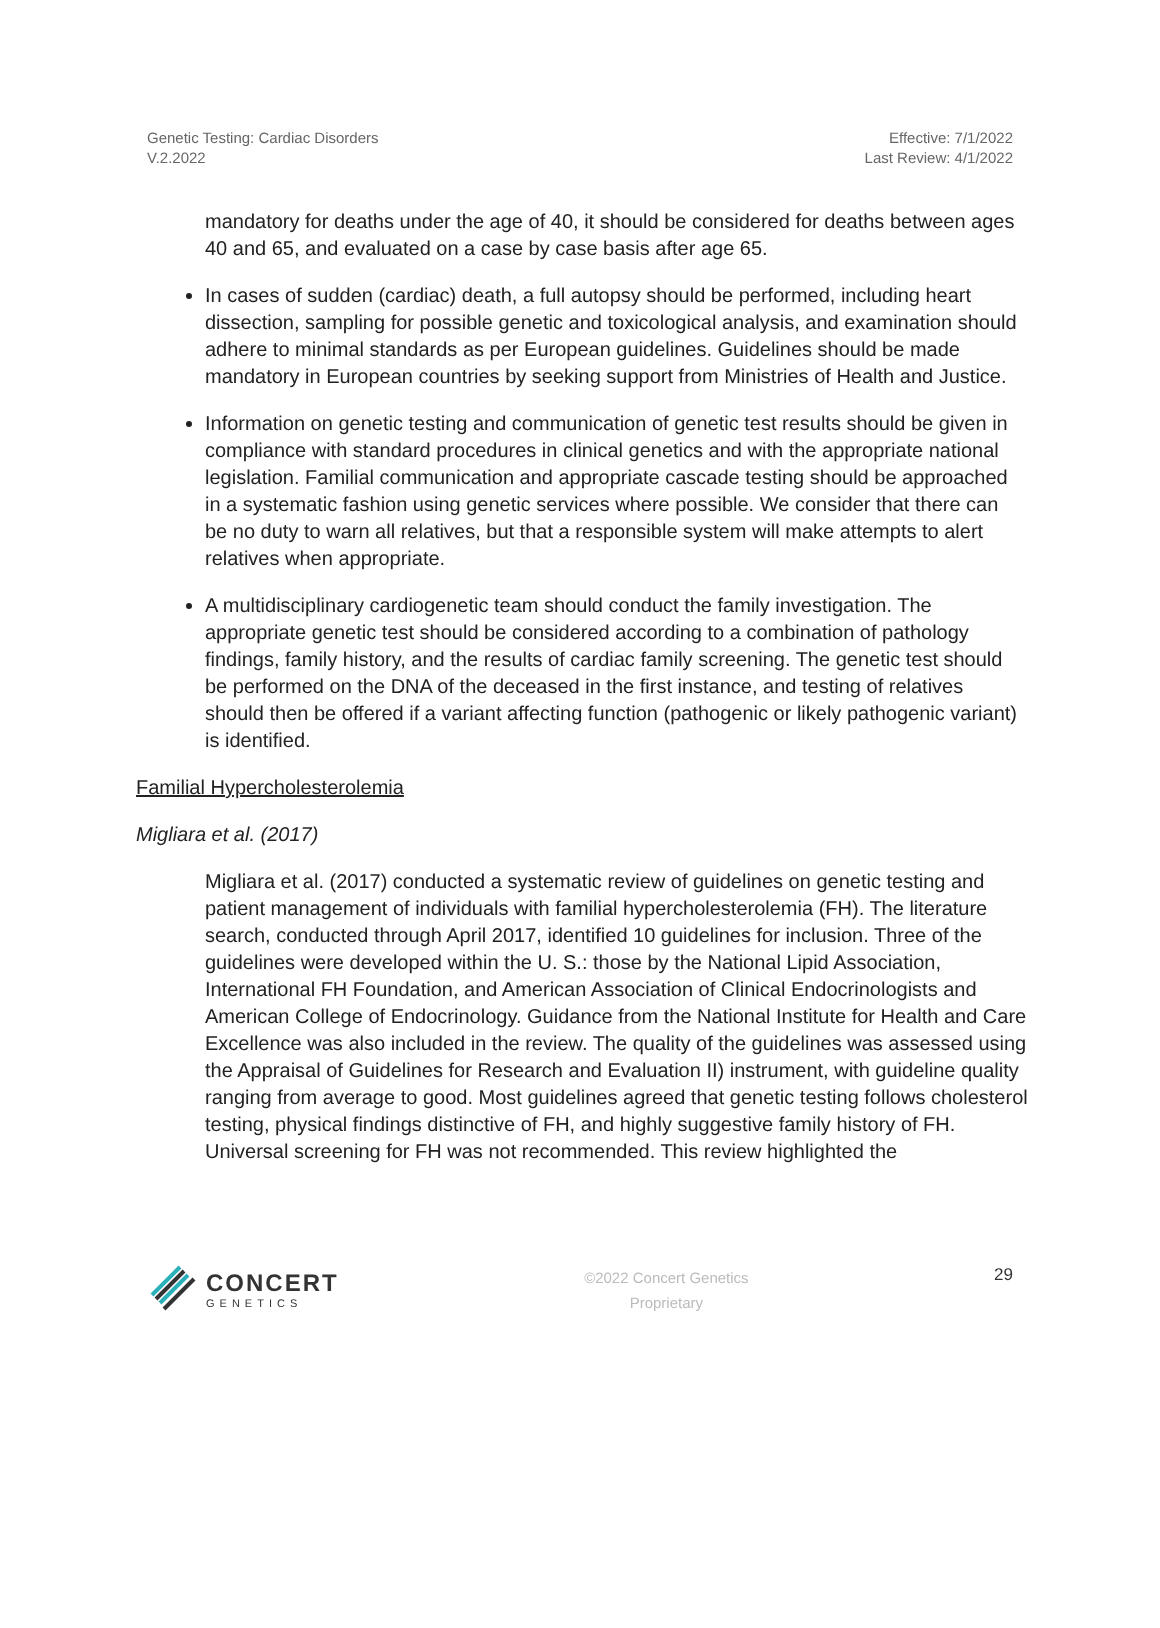Genetic Testing: Cardiac Disorders
V.2.2022
Effective: 7/1/2022
Last Review: 4/1/2022
mandatory for deaths under the age of 40, it should be considered for deaths between ages 40 and 65, and evaluated on a case by case basis after age 65.
In cases of sudden (cardiac) death, a full autopsy should be performed, including heart dissection, sampling for possible genetic and toxicological analysis, and examination should adhere to minimal standards as per European guidelines. Guidelines should be made mandatory in European countries by seeking support from Ministries of Health and Justice.
Information on genetic testing and communication of genetic test results should be given in compliance with standard procedures in clinical genetics and with the appropriate national legislation. Familial communication and appropriate cascade testing should be approached in a systematic fashion using genetic services where possible. We consider that there can be no duty to warn all relatives, but that a responsible system will make attempts to alert relatives when appropriate.
A multidisciplinary cardiogenetic team should conduct the family investigation. The appropriate genetic test should be considered according to a combination of pathology findings, family history, and the results of cardiac family screening. The genetic test should be performed on the DNA of the deceased in the first instance, and testing of relatives should then be offered if a variant affecting function (pathogenic or likely pathogenic variant) is identified.
Familial Hypercholesterolemia
Migliara et al. (2017)
Migliara et al. (2017) conducted a systematic review of guidelines on genetic testing and patient management of individuals with familial hypercholesterolemia (FH). The literature search, conducted through April 2017, identified 10 guidelines for inclusion. Three of the guidelines were developed within the U. S.: those by the National Lipid Association, International FH Foundation, and American Association of Clinical Endocrinologists and American College of Endocrinology. Guidance from the National Institute for Health and Care Excellence was also included in the review. The quality of the guidelines was assessed using the Appraisal of Guidelines for Research and Evaluation II) instrument, with guideline quality ranging from average to good. Most guidelines agreed that genetic testing follows cholesterol testing, physical findings distinctive of FH, and highly suggestive family history of FH. Universal screening for FH was not recommended. This review highlighted the
CONCERT
GENETICS
©2022 Concert Genetics
Proprietary
29